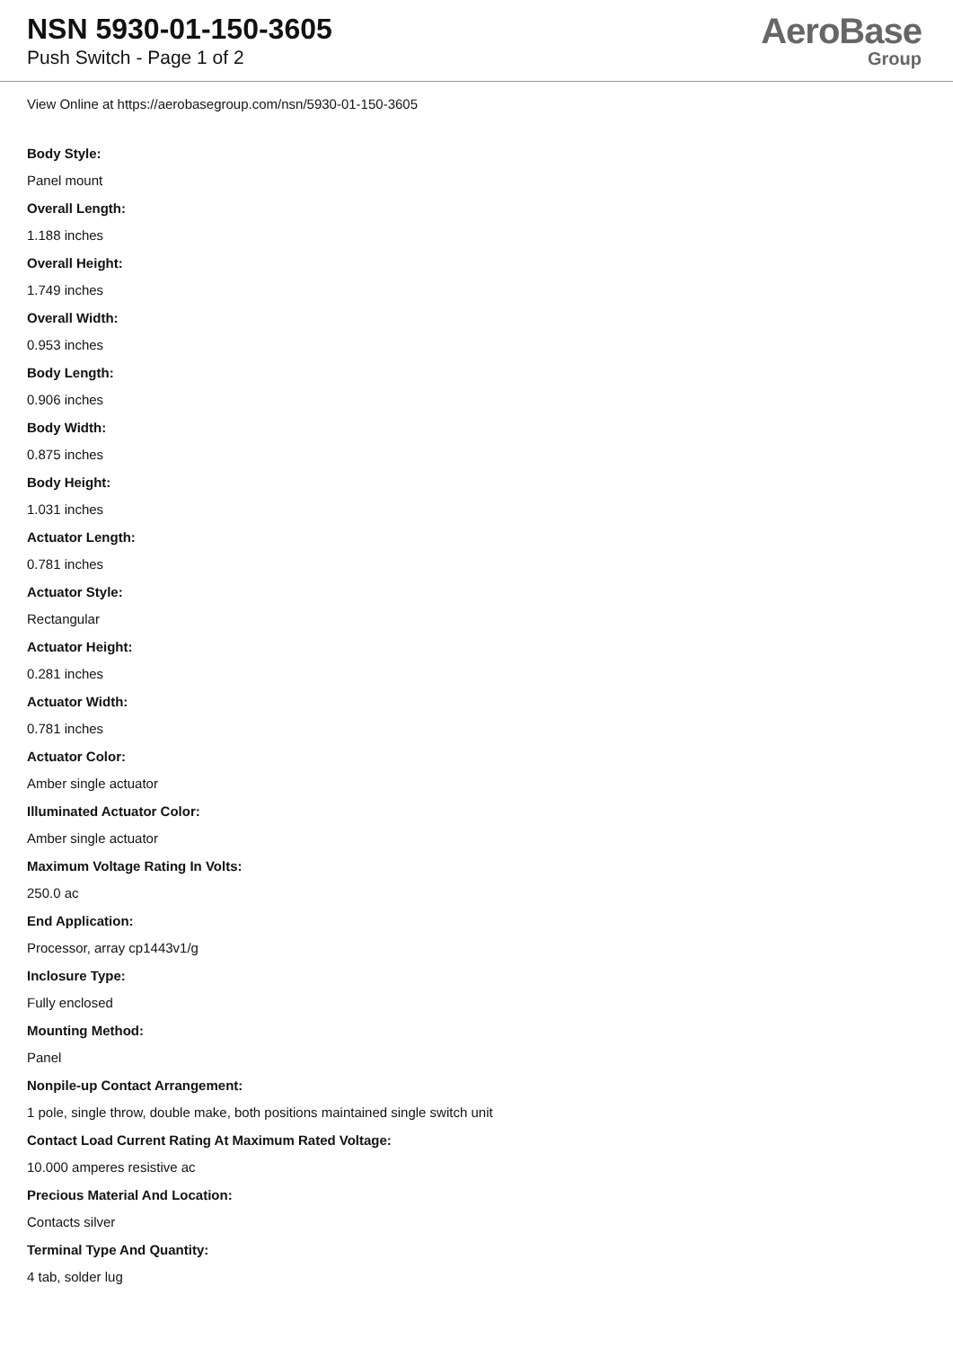NSN 5930-01-150-3605
Push Switch - Page 1 of 2
AeroBase
Group
View Online at https://aerobasegroup.com/nsn/5930-01-150-3605
Body Style:
Panel mount
Overall Length:
1.188 inches
Overall Height:
1.749 inches
Overall Width:
0.953 inches
Body Length:
0.906 inches
Body Width:
0.875 inches
Body Height:
1.031 inches
Actuator Length:
0.781 inches
Actuator Style:
Rectangular
Actuator Height:
0.281 inches
Actuator Width:
0.781 inches
Actuator Color:
Amber single actuator
Illuminated Actuator Color:
Amber single actuator
Maximum Voltage Rating In Volts:
250.0 ac
End Application:
Processor, array cp1443v1/g
Inclosure Type:
Fully enclosed
Mounting Method:
Panel
Nonpile-up Contact Arrangement:
1 pole, single throw, double make, both positions maintained single switch unit
Contact Load Current Rating At Maximum Rated Voltage:
10.000 amperes resistive ac
Precious Material And Location:
Contacts silver
Terminal Type And Quantity:
4 tab, solder lug